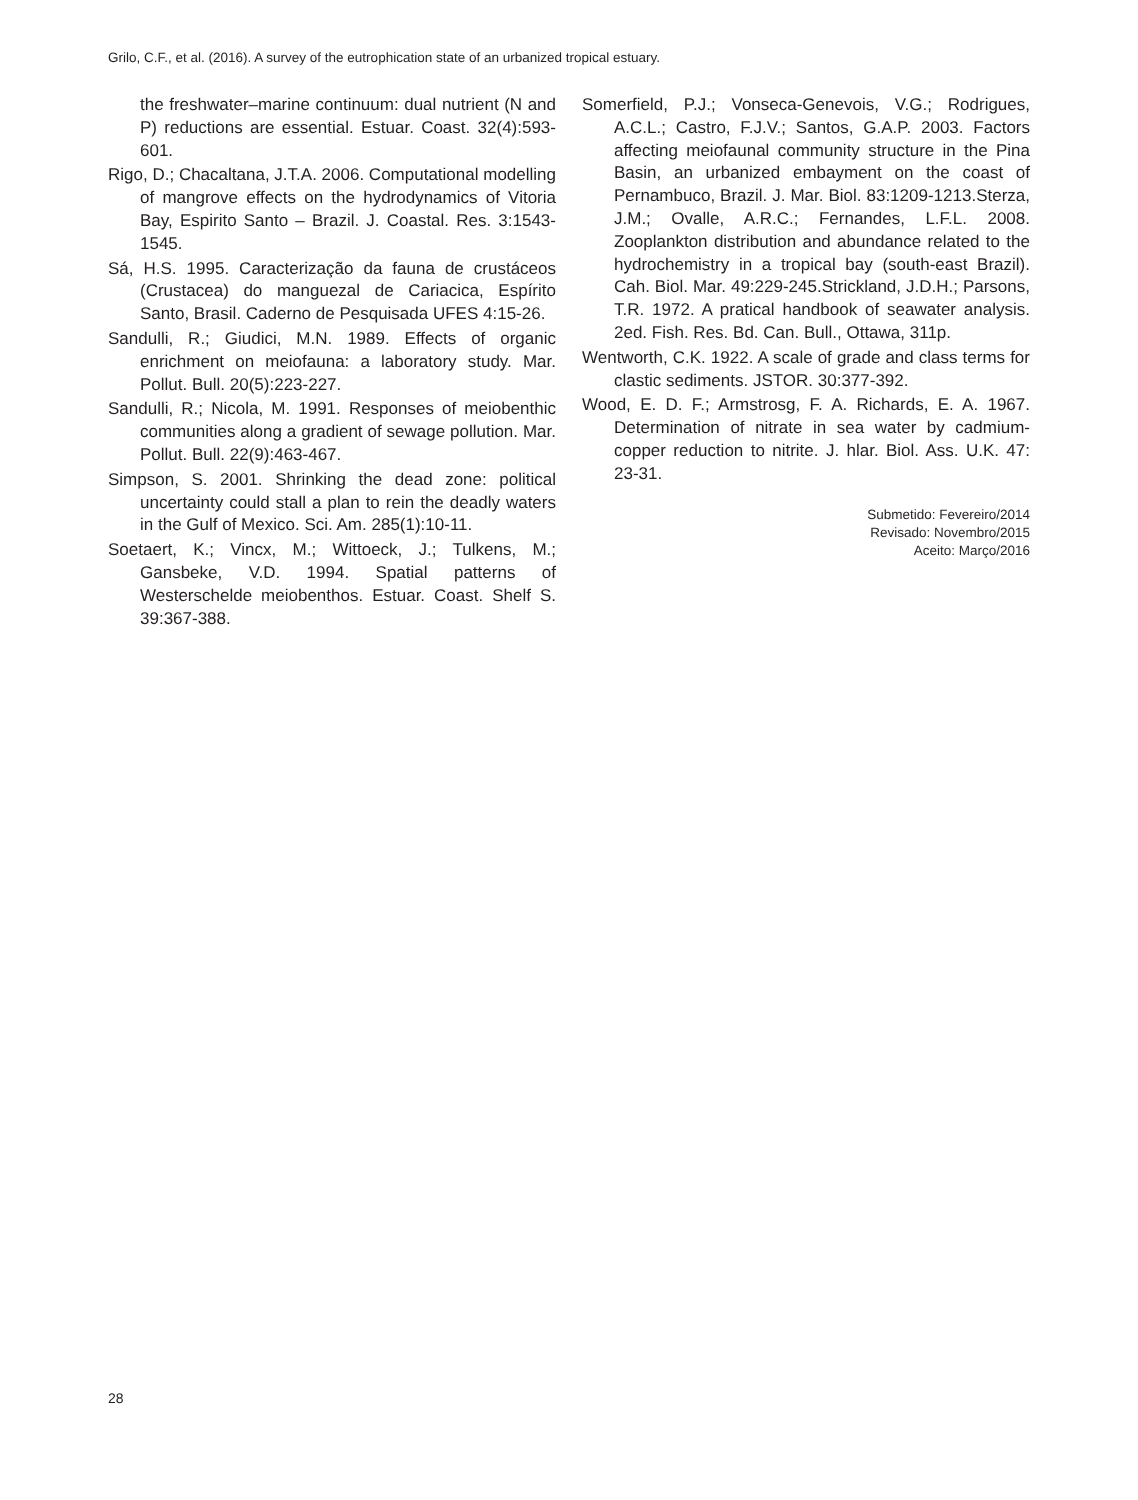Grilo, C.F., et al. (2016). A survey of the eutrophication state of an urbanized tropical estuary.
the freshwater–marine continuum: dual nutrient (N and P) reductions are essential. Estuar. Coast. 32(4):593-601.
Rigo, D.; Chacaltana, J.T.A. 2006. Computational modelling of mangrove effects on the hydrodynamics of Vitoria Bay, Espirito Santo – Brazil. J. Coastal. Res. 3:1543-1545.
Sá, H.S. 1995. Caracterização da fauna de crustáceos (Crustacea) do manguezal de Cariacica, Espírito Santo, Brasil. Caderno de Pesquisada UFES 4:15-26.
Sandulli, R.; Giudici, M.N. 1989. Effects of organic enrichment on meiofauna: a laboratory study. Mar. Pollut. Bull. 20(5):223-227.
Sandulli, R.; Nicola, M. 1991. Responses of meiobenthic communities along a gradient of sewage pollution. Mar. Pollut. Bull. 22(9):463-467.
Simpson, S. 2001. Shrinking the dead zone: political uncertainty could stall a plan to rein the deadly waters in the Gulf of Mexico. Sci. Am. 285(1):10-11.
Soetaert, K.; Vincx, M.; Wittoeck, J.; Tulkens, M.; Gansbeke, V.D. 1994. Spatial patterns of Westerschelde meiobenthos. Estuar. Coast. Shelf S. 39:367-388.
Somerfield, P.J.; Vonseca-Genevois, V.G.; Rodrigues, A.C.L.; Castro, F.J.V.; Santos, G.A.P. 2003. Factors affecting meiofaunal community structure in the Pina Basin, an urbanized embayment on the coast of Pernambuco, Brazil. J. Mar. Biol. 83:1209-1213.Sterza, J.M.; Ovalle, A.R.C.; Fernandes, L.F.L. 2008. Zooplankton distribution and abundance related to the hydrochemistry in a tropical bay (south-east Brazil). Cah. Biol. Mar. 49:229-245.Strickland, J.D.H.; Parsons, T.R. 1972. A pratical handbook of seawater analysis. 2ed. Fish. Res. Bd. Can. Bull., Ottawa, 311p.
Wentworth, C.K. 1922. A scale of grade and class terms for clastic sediments. JSTOR. 30:377-392.
Wood, E. D. F.; Armstrosg, F. A. Richards, E. A. 1967. Determination of nitrate in sea water by cadmium-copper reduction to nitrite. J. hlar. Biol. Ass. U.K. 47: 23-31.
Submetido: Fevereiro/2014
Revisado: Novembro/2015
Aceito: Março/2016
28